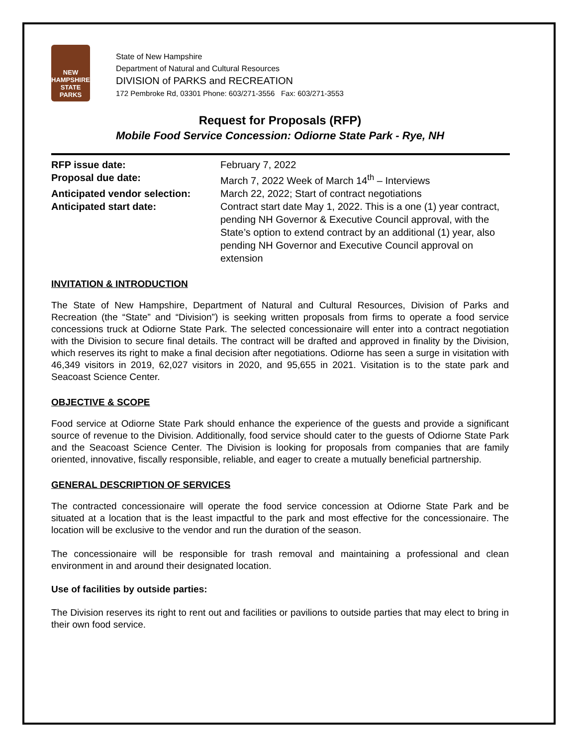NEW HAMPSHIRE
STATE
PARKS
State of New Hampshire
Department of Natural and Cultural Resources
DIVISION of PARKS and RECREATION
172 Pembroke Rd, 03301 Phone: 603/271-3556 Fax: 603/271-3553
Request for Proposals (RFP)
Mobile Food Service Concession: Odiorne State Park - Rye, NH
| RFP issue date: | February 7, 2022 |
| Proposal due date: | March 7, 2022 Week of March 14<sup>th</sup> – Interviews |
| Anticipated vendor selection: | March 22, 2022; Start of contract negotiations |
| Anticipated start date: | Contract start date May 1, 2022. This is a one (1) year contract, pending NH Governor & Executive Council approval, with the State’s option to extend contract by an additional (1) year, also pending NH Governor and Executive Council approval on extension |
INVITATION & INTRODUCTION
The State of New Hampshire, Department of Natural and Cultural Resources, Division of Parks and Recreation (the “State” and “Division”) is seeking written proposals from firms to operate a food service concessions truck at Odiorne State Park. The selected concessionaire will enter into a contract negotiation with the Division to secure final details. The contract will be drafted and approved in finality by the Division, which reserves its right to make a final decision after negotiations. Odiorne has seen a surge in visitation with 46,349 visitors in 2019, 62,027 visitors in 2020, and 95,655 in 2021. Visitation is to the state park and Seacoast Science Center.
OBJECTIVE & SCOPE
Food service at Odiorne State Park should enhance the experience of the guests and provide a significant source of revenue to the Division. Additionally, food service should cater to the guests of Odiorne State Park and the Seacoast Science Center. The Division is looking for proposals from companies that are family oriented, innovative, fiscally responsible, reliable, and eager to create a mutually beneficial partnership.
GENERAL DESCRIPTION OF SERVICES
The contracted concessionaire will operate the food service concession at Odiorne State Park and be situated at a location that is the least impactful to the park and most effective for the concessionaire. The location will be exclusive to the vendor and run the duration of the season.
The concessionaire will be responsible for trash removal and maintaining a professional and clean environment in and around their designated location.
Use of facilities by outside parties:
The Division reserves its right to rent out and facilities or pavilions to outside parties that may elect to bring in their own food service.